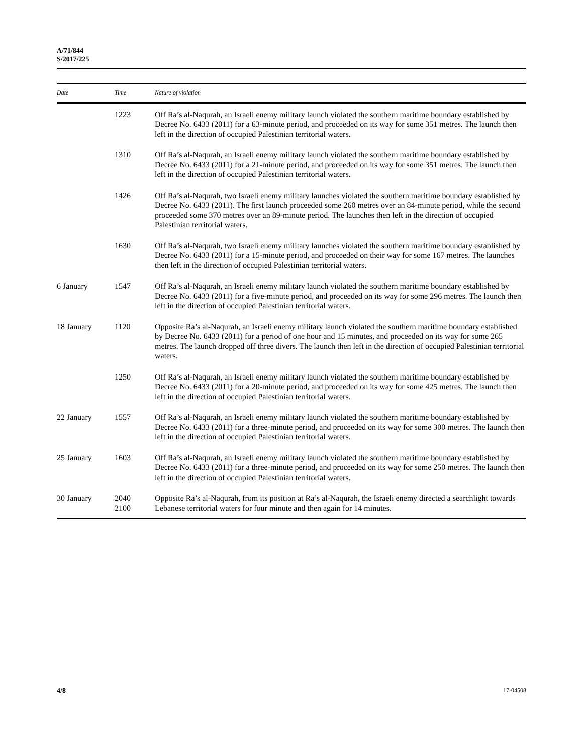A/71/844
S/2017/225
| Date | Time | Nature of violation |
| --- | --- | --- |
| | 1223 | Off Ra’s al-Naqurah, an Israeli enemy military launch violated the southern maritime boundary established by Decree No. 6433 (2011) for a 63-minute period, and proceeded on its way for some 351 metres. The launch then left in the direction of occupied Palestinian territorial waters. |
| | 1310 | Off Ra’s al-Naqurah, an Israeli enemy military launch violated the southern maritime boundary established by Decree No. 6433 (2011) for a 21-minute period, and proceeded on its way for some 351 metres. The launch then left in the direction of occupied Palestinian territorial waters. |
| | 1426 | Off Ra’s al-Naqurah, two Israeli enemy military launches violated the southern maritime boundary established by Decree No. 6433 (2011). The first launch proceeded some 260 metres over an 84-minute period, while the second proceeded some 370 metres over an 89-minute period. The launches then left in the direction of occupied Palestinian territorial waters. |
| | 1630 | Off Ra’s al-Naqurah, two Israeli enemy military launches violated the southern maritime boundary established by Decree No. 6433 (2011) for a 15-minute period, and proceeded on their way for some 167 metres. The launches then left in the direction of occupied Palestinian territorial waters. |
| 6 January | 1547 | Off Ra’s al-Naqurah, an Israeli enemy military launch violated the southern maritime boundary established by Decree No. 6433 (2011) for a five-minute period, and proceeded on its way for some 296 metres. The launch then left in the direction of occupied Palestinian territorial waters. |
| 18 January | 1120 | Opposite Ra’s al-Naqurah, an Israeli enemy military launch violated the southern maritime boundary established by Decree No. 6433 (2011) for a period of one hour and 15 minutes, and proceeded on its way for some 265 metres. The launch dropped off three divers. The launch then left in the direction of occupied Palestinian territorial waters. |
| | 1250 | Off Ra’s al-Naqurah, an Israeli enemy military launch violated the southern maritime boundary established by Decree No. 6433 (2011) for a 20-minute period, and proceeded on its way for some 425 metres. The launch then left in the direction of occupied Palestinian territorial waters. |
| 22 January | 1557 | Off Ra’s al-Naqurah, an Israeli enemy military launch violated the southern maritime boundary established by Decree No. 6433 (2011) for a three-minute period, and proceeded on its way for some 300 metres. The launch then left in the direction of occupied Palestinian territorial waters. |
| 25 January | 1603 | Off Ra’s al-Naqurah, an Israeli enemy military launch violated the southern maritime boundary established by Decree No. 6433 (2011) for a three-minute period, and proceeded on its way for some 250 metres. The launch then left in the direction of occupied Palestinian territorial waters. |
| 30 January | 2040 2100 | Opposite Ra’s al-Naqurah, from its position at Ra’s al-Naqurah, the Israeli enemy directed a searchlight towards Lebanese territorial waters for four minute and then again for 14 minutes. |
4/8 17-04508